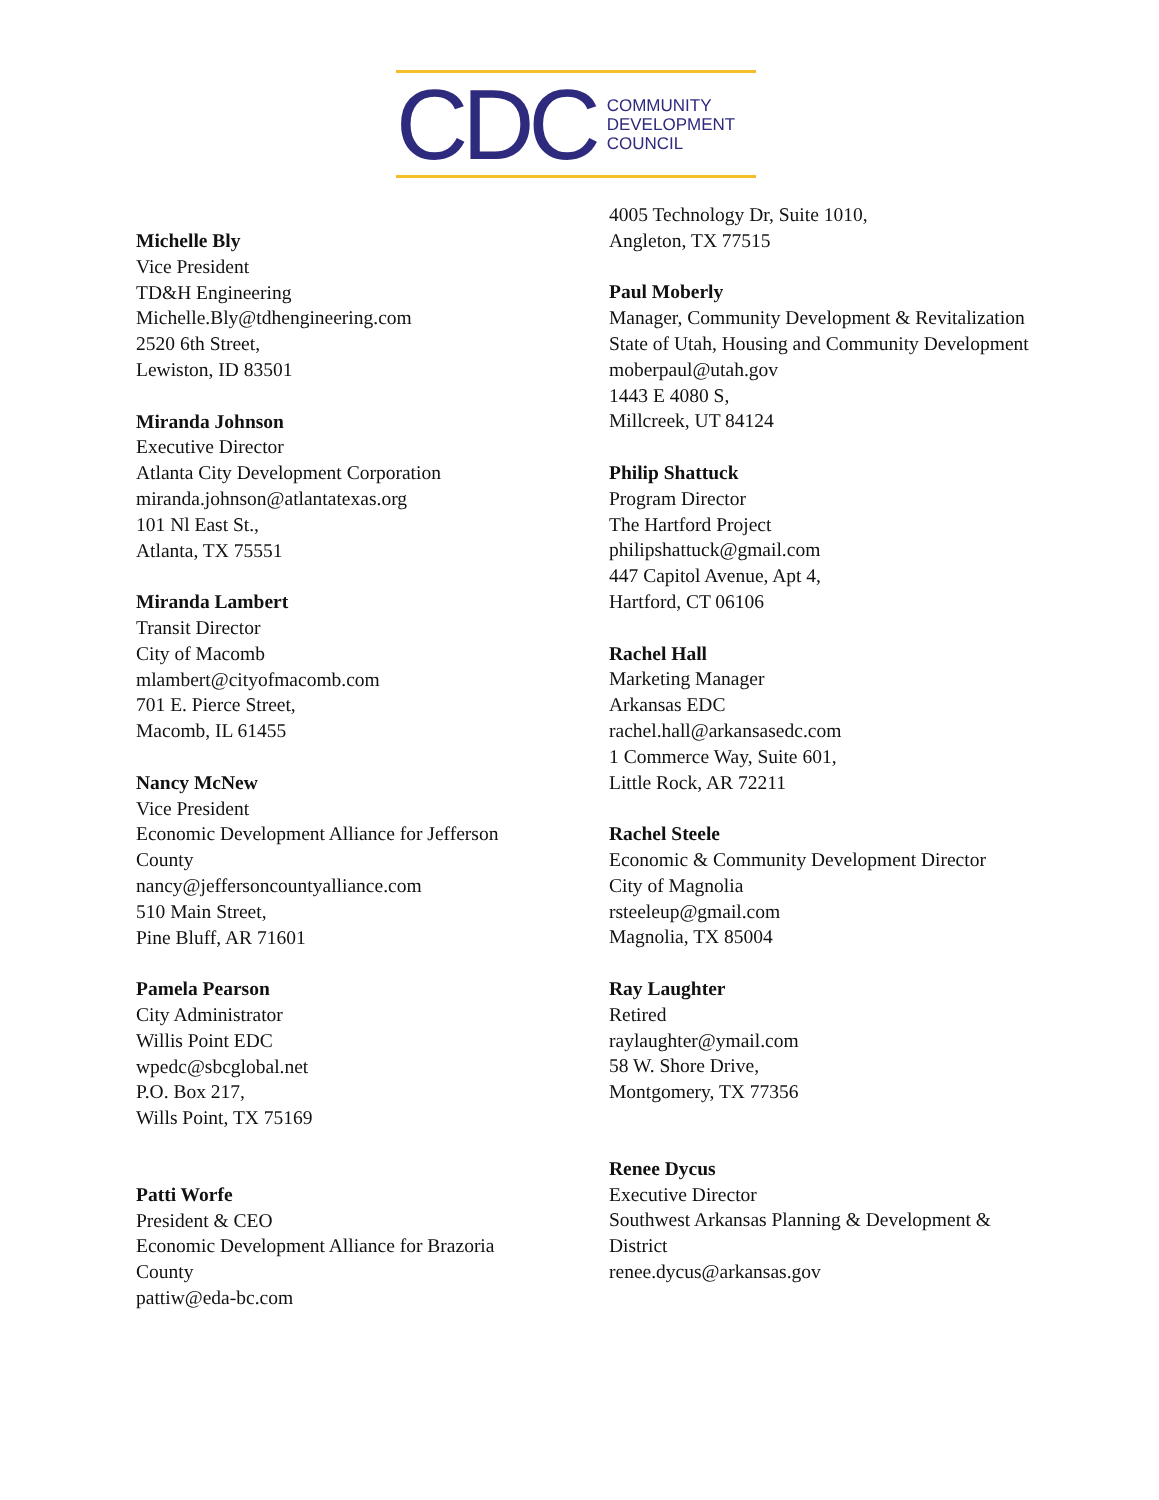CDC
COMMUNITY
DEVELOPMENT
COUNCIL
Michelle Bly
Vice President
TD&H Engineering
Michelle.Bly@tdhengineering.com
2520 6th Street,
Lewiston, ID 83501
Miranda Johnson
Executive Director
Atlanta City Development Corporation
miranda.johnson@atlantatexas.org
101 Nl East St.,
Atlanta, TX 75551
Miranda Lambert
Transit Director
City of Macomb
mlambert@cityofmacomb.com
701 E. Pierce Street,
Macomb, IL 61455
Nancy McNew
Vice President
Economic Development Alliance for Jefferson County
nancy@jeffersoncountyalliance.com
510 Main Street,
Pine Bluff, AR 71601
Pamela Pearson
City Administrator
Willis Point EDC
wpedc@sbcglobal.net
P.O. Box 217,
Wills Point, TX 75169
Patti Worfe
President & CEO
Economic Development Alliance for Brazoria County
pattiw@eda-bc.com
4005 Technology Dr, Suite 1010,
Angleton, TX 77515
Paul Moberly
Manager, Community Development & Revitalization
State of Utah, Housing and Community Development
moberpaul@utah.gov
1443 E 4080 S,
Millcreek, UT 84124
Philip Shattuck
Program Director
The Hartford Project
philipshattuck@gmail.com
447 Capitol Avenue, Apt 4,
Hartford, CT 06106
Rachel Hall
Marketing Manager
Arkansas EDC
rachel.hall@arkansasedc.com
1 Commerce Way, Suite 601,
Little Rock, AR 72211
Rachel Steele
Economic & Community Development Director
City of Magnolia
rsteeleup@gmail.com
Magnolia, TX 85004
Ray Laughter
Retired
raylaughter@ymail.com
58 W. Shore Drive,
Montgomery, TX 77356
Renee Dycus
Executive Director
Southwest Arkansas Planning & Development & District
renee.dycus@arkansas.gov